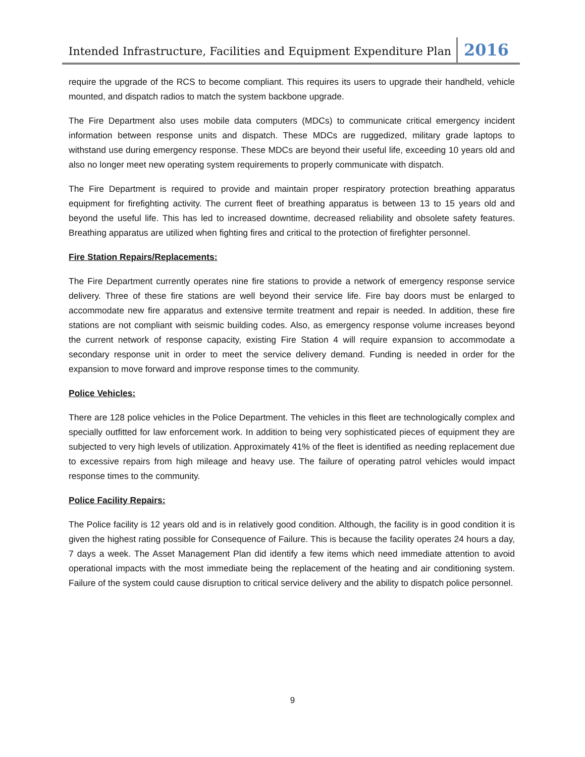Intended Infrastructure, Facilities and Equipment Expenditure Plan 2016
require the upgrade of the RCS to become compliant. This requires its users to upgrade their handheld, vehicle mounted, and dispatch radios to match the system backbone upgrade.
The Fire Department also uses mobile data computers (MDCs) to communicate critical emergency incident information between response units and dispatch. These MDCs are ruggedized, military grade laptops to withstand use during emergency response. These MDCs are beyond their useful life, exceeding 10 years old and also no longer meet new operating system requirements to properly communicate with dispatch.
The Fire Department is required to provide and maintain proper respiratory protection breathing apparatus equipment for firefighting activity. The current fleet of breathing apparatus is between 13 to 15 years old and beyond the useful life. This has led to increased downtime, decreased reliability and obsolete safety features. Breathing apparatus are utilized when fighting fires and critical to the protection of firefighter personnel.
Fire Station Repairs/Replacements:
The Fire Department currently operates nine fire stations to provide a network of emergency response service delivery. Three of these fire stations are well beyond their service life. Fire bay doors must be enlarged to accommodate new fire apparatus and extensive termite treatment and repair is needed. In addition, these fire stations are not compliant with seismic building codes. Also, as emergency response volume increases beyond the current network of response capacity, existing Fire Station 4 will require expansion to accommodate a secondary response unit in order to meet the service delivery demand. Funding is needed in order for the expansion to move forward and improve response times to the community.
Police Vehicles:
There are 128 police vehicles in the Police Department. The vehicles in this fleet are technologically complex and specially outfitted for law enforcement work. In addition to being very sophisticated pieces of equipment they are subjected to very high levels of utilization. Approximately 41% of the fleet is identified as needing replacement due to excessive repairs from high mileage and heavy use. The failure of operating patrol vehicles would impact response times to the community.
Police Facility Repairs:
The Police facility is 12 years old and is in relatively good condition. Although, the facility is in good condition it is given the highest rating possible for Consequence of Failure. This is because the facility operates 24 hours a day, 7 days a week. The Asset Management Plan did identify a few items which need immediate attention to avoid operational impacts with the most immediate being the replacement of the heating and air conditioning system. Failure of the system could cause disruption to critical service delivery and the ability to dispatch police personnel.
9